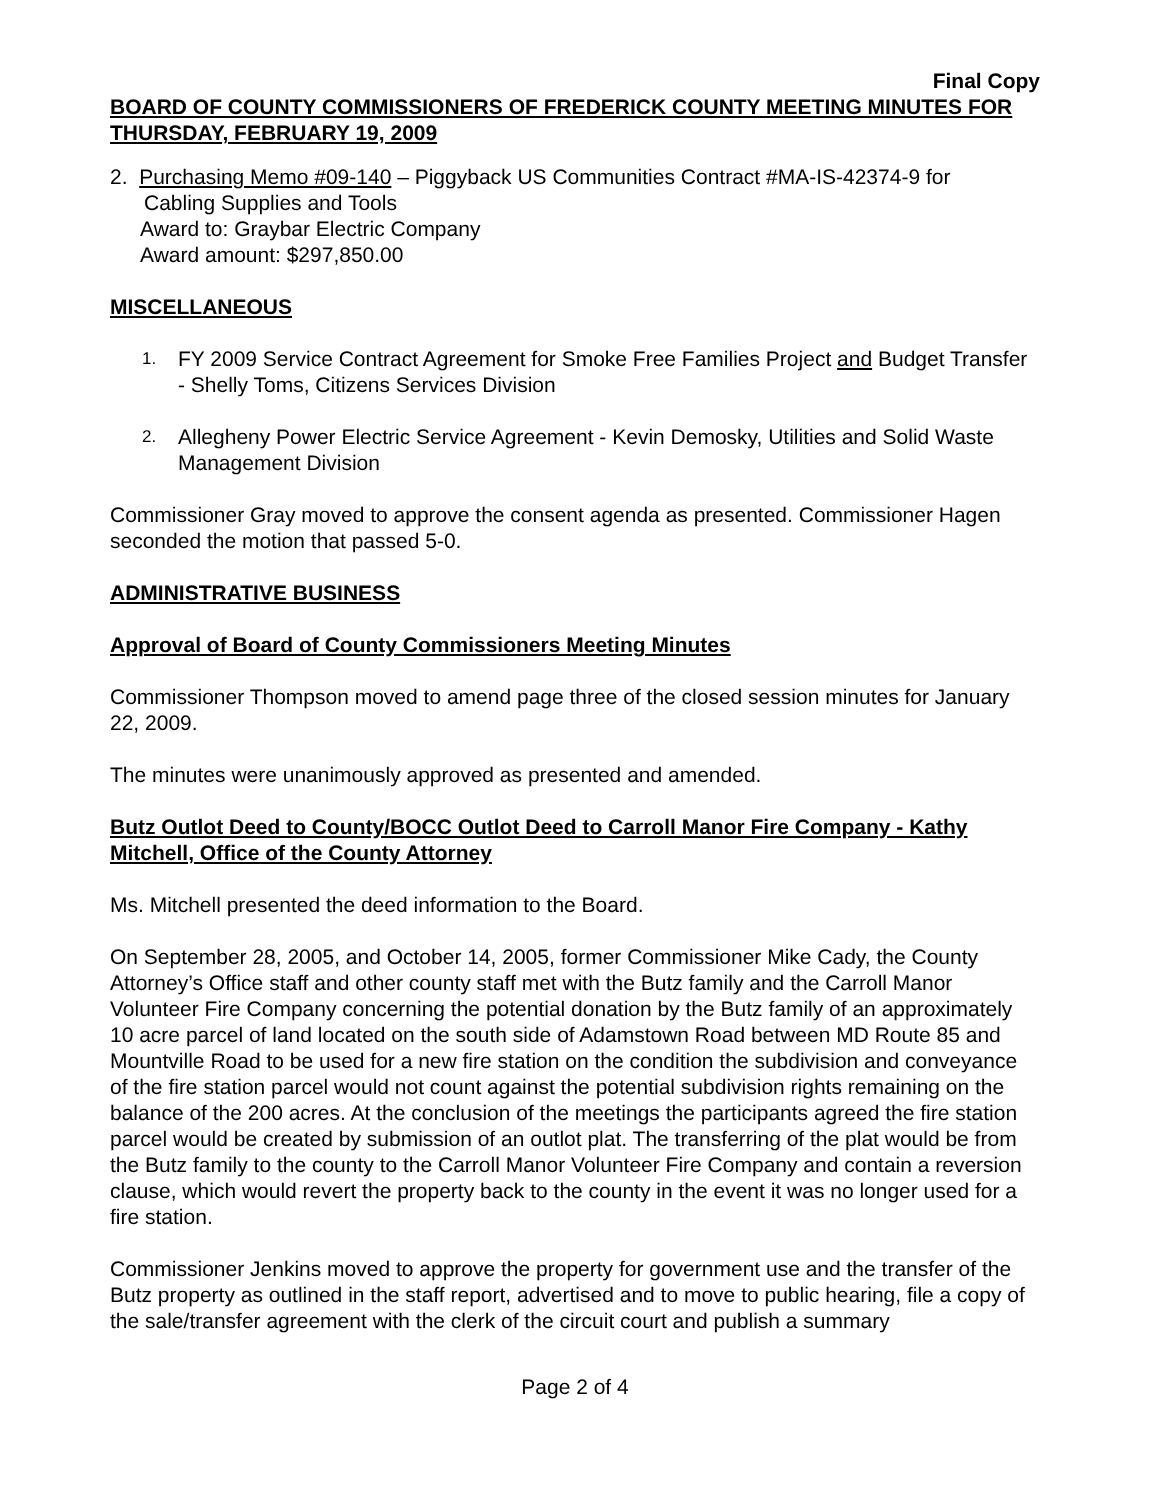Final Copy
BOARD OF COUNTY COMMISSIONERS OF FREDERICK COUNTY MEETING MINUTES FOR THURSDAY, FEBRUARY 19, 2009
2. Purchasing Memo #09-140 – Piggyback US Communities Contract #MA-IS-42374-9 for
Cabling Supplies and Tools
Award to: Graybar Electric Company
Award amount: $297,850.00
MISCELLANEOUS
1. FY 2009 Service Contract Agreement for Smoke Free Families Project and Budget Transfer - Shelly Toms, Citizens Services Division
2. Allegheny Power Electric Service Agreement - Kevin Demosky, Utilities and Solid Waste Management Division
Commissioner Gray moved to approve the consent agenda as presented. Commissioner Hagen seconded the motion that passed 5-0.
ADMINISTRATIVE BUSINESS
Approval of Board of County Commissioners Meeting Minutes
Commissioner Thompson moved to amend page three of the closed session minutes for January 22, 2009.
The minutes were unanimously approved as presented and amended.
Butz Outlot Deed to County/BOCC Outlot Deed to Carroll Manor Fire Company - Kathy Mitchell, Office of the County Attorney
Ms. Mitchell presented the deed information to the Board.
On September 28, 2005, and October 14, 2005, former Commissioner Mike Cady, the County Attorney’s Office staff and other county staff met with the Butz family and the Carroll Manor Volunteer Fire Company concerning the potential donation by the Butz family of an approximately 10 acre parcel of land located on the south side of Adamstown Road between MD Route 85 and Mountville Road to be used for a new fire station on the condition the subdivision and conveyance of the fire station parcel would not count against the potential subdivision rights remaining on the balance of the 200 acres. At the conclusion of the meetings the participants agreed the fire station parcel would be created by submission of an outlot plat. The transferring of the plat would be from the Butz family to the county to the Carroll Manor Volunteer Fire Company and contain a reversion clause, which would revert the property back to the county in the event it was no longer used for a fire station.
Commissioner Jenkins moved to approve the property for government use and the transfer of the Butz property as outlined in the staff report, advertised and to move to public hearing, file a copy of the sale/transfer agreement with the clerk of the circuit court and publish a summary
Page 2 of 4